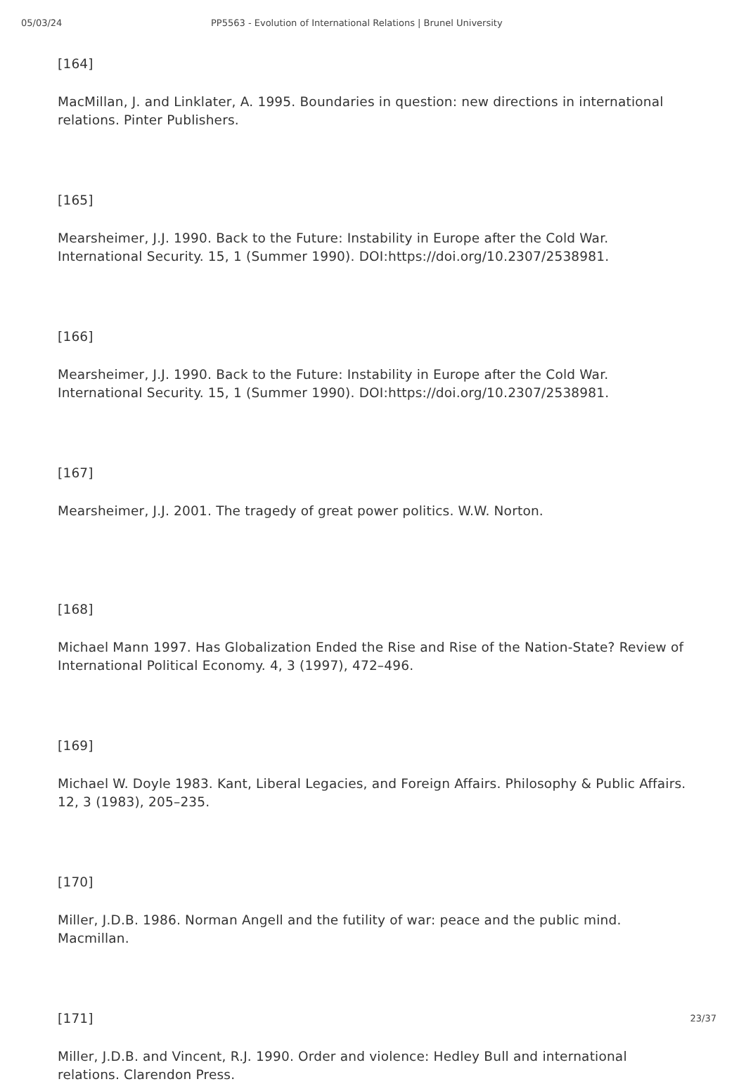05/03/24 PP5563 - Evolution of International Relations | Brunel University
[164]
MacMillan, J. and Linklater, A. 1995. Boundaries in question: new directions in international relations. Pinter Publishers.
[165]
Mearsheimer, J.J. 1990. Back to the Future: Instability in Europe after the Cold War. International Security. 15, 1 (Summer 1990). DOI:https://doi.org/10.2307/2538981.
[166]
Mearsheimer, J.J. 1990. Back to the Future: Instability in Europe after the Cold War. International Security. 15, 1 (Summer 1990). DOI:https://doi.org/10.2307/2538981.
[167]
Mearsheimer, J.J. 2001. The tragedy of great power politics. W.W. Norton.
[168]
Michael Mann 1997. Has Globalization Ended the Rise and Rise of the Nation-State? Review of International Political Economy. 4, 3 (1997), 472–496.
[169]
Michael W. Doyle 1983. Kant, Liberal Legacies, and Foreign Affairs. Philosophy & Public Affairs. 12, 3 (1983), 205–235.
[170]
Miller, J.D.B. 1986. Norman Angell and the futility of war: peace and the public mind. Macmillan.
[171]
Miller, J.D.B. and Vincent, R.J. 1990. Order and violence: Hedley Bull and international relations. Clarendon Press.
23/37